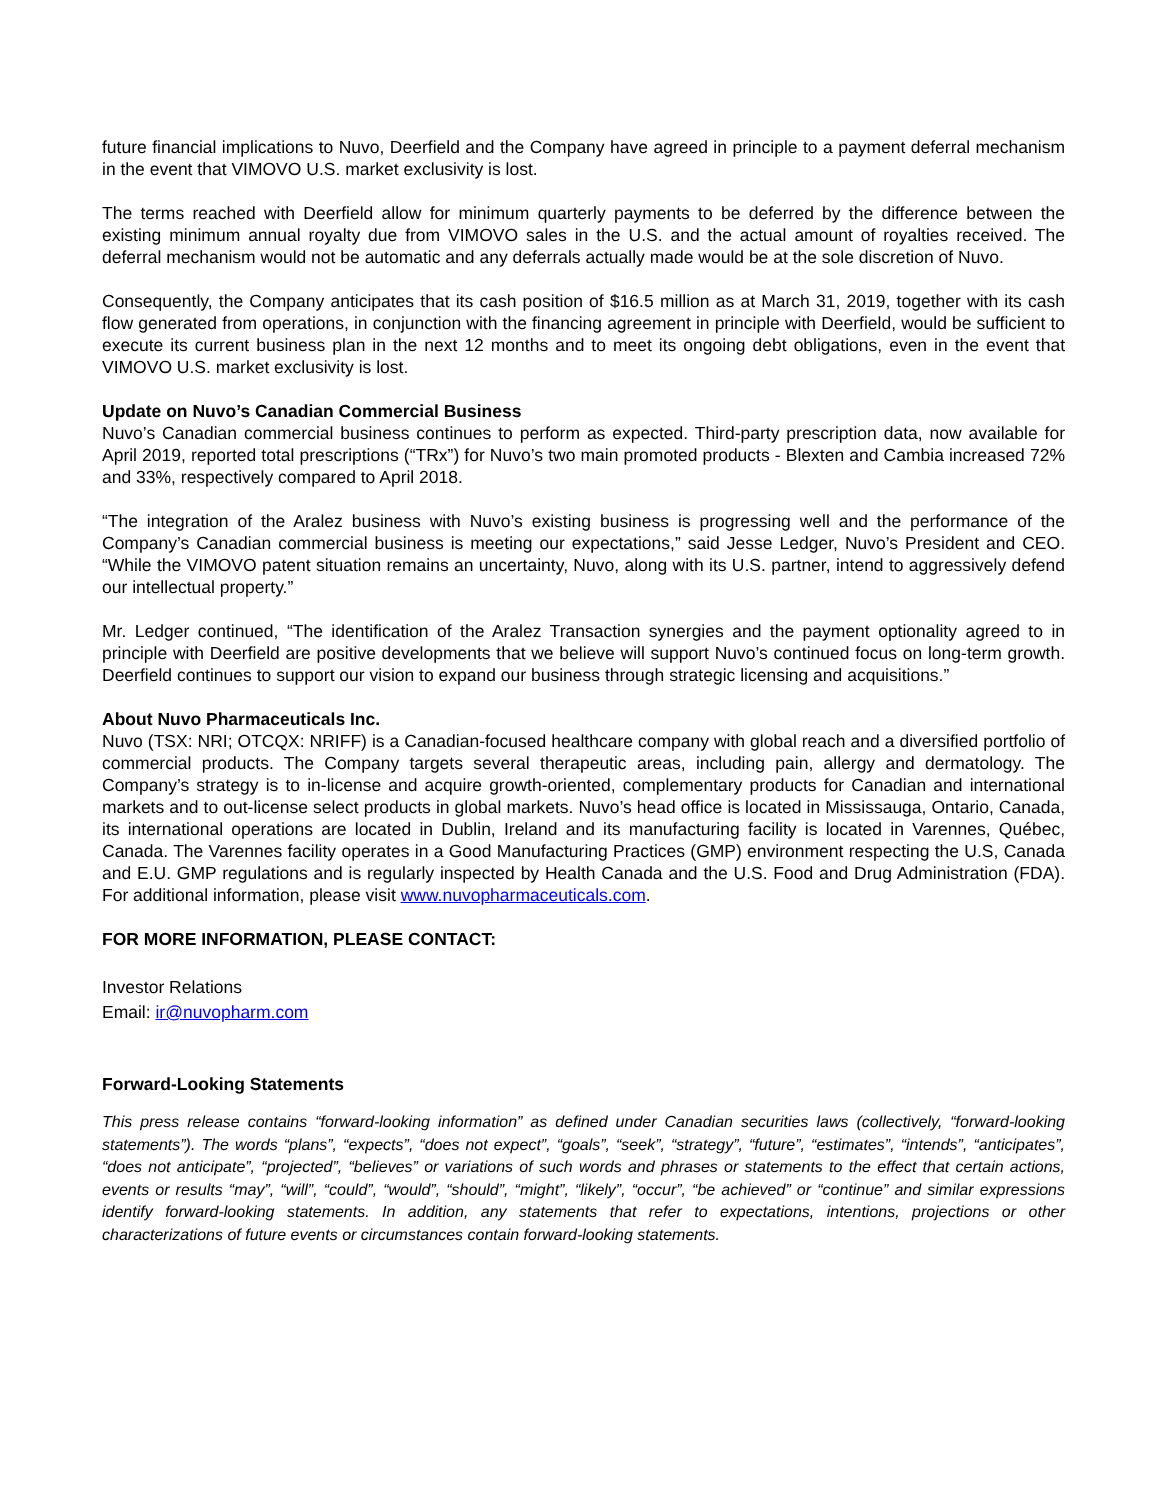future financial implications to Nuvo, Deerfield and the Company have agreed in principle to a payment deferral mechanism in the event that VIMOVO U.S. market exclusivity is lost.
The terms reached with Deerfield allow for minimum quarterly payments to be deferred by the difference between the existing minimum annual royalty due from VIMOVO sales in the U.S. and the actual amount of royalties received. The deferral mechanism would not be automatic and any deferrals actually made would be at the sole discretion of Nuvo.
Consequently, the Company anticipates that its cash position of $16.5 million as at March 31, 2019, together with its cash flow generated from operations, in conjunction with the financing agreement in principle with Deerfield, would be sufficient to execute its current business plan in the next 12 months and to meet its ongoing debt obligations, even in the event that VIMOVO U.S. market exclusivity is lost.
Update on Nuvo’s Canadian Commercial Business
Nuvo’s Canadian commercial business continues to perform as expected. Third-party prescription data, now available for April 2019, reported total prescriptions (“TRx”) for Nuvo’s two main promoted products - Blexten and Cambia increased 72% and 33%, respectively compared to April 2018.
“The integration of the Aralez business with Nuvo’s existing business is progressing well and the performance of the Company’s Canadian commercial business is meeting our expectations,” said Jesse Ledger, Nuvo’s President and CEO. “While the VIMOVO patent situation remains an uncertainty, Nuvo, along with its U.S. partner, intend to aggressively defend our intellectual property.”
Mr. Ledger continued, “The identification of the Aralez Transaction synergies and the payment optionality agreed to in principle with Deerfield are positive developments that we believe will support Nuvo’s continued focus on long-term growth. Deerfield continues to support our vision to expand our business through strategic licensing and acquisitions.”
About Nuvo Pharmaceuticals Inc.
Nuvo (TSX: NRI; OTCQX: NRIFF) is a Canadian-focused healthcare company with global reach and a diversified portfolio of commercial products. The Company targets several therapeutic areas, including pain, allergy and dermatology. The Company’s strategy is to in-license and acquire growth-oriented, complementary products for Canadian and international markets and to out-license select products in global markets. Nuvo’s head office is located in Mississauga, Ontario, Canada, its international operations are located in Dublin, Ireland and its manufacturing facility is located in Varennes, Québec, Canada. The Varennes facility operates in a Good Manufacturing Practices (GMP) environment respecting the U.S, Canada and E.U. GMP regulations and is regularly inspected by Health Canada and the U.S. Food and Drug Administration (FDA). For additional information, please visit www.nuvopharmaceuticals.com.
FOR MORE INFORMATION, PLEASE CONTACT:
Investor Relations
Email: ir@nuvopharm.com
Forward-Looking Statements
This press release contains “forward-looking information” as defined under Canadian securities laws (collectively, “forward-looking statements”). The words “plans”, “expects”, “does not expect”, “goals”, “seek”, “strategy”, “future”, “estimates”, “intends”, “anticipates”, “does not anticipate”, “projected”, “believes” or variations of such words and phrases or statements to the effect that certain actions, events or results “may”, “will”, “could”, “would”, “should”, “might”, “likely”, “occur”, “be achieved” or “continue” and similar expressions identify forward-looking statements. In addition, any statements that refer to expectations, intentions, projections or other characterizations of future events or circumstances contain forward-looking statements.